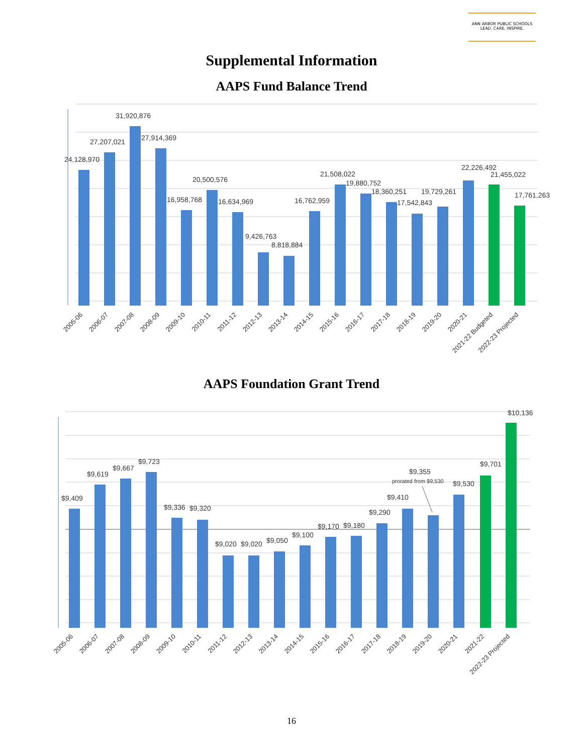ANN ARBOR PUBLIC SCHOOLS
LEAD. CARE. INSPIRE.
Supplemental Information
AAPS Fund Balance Trend
24,128,970
27,207,021
31,920,876
27,914,369
16,958,768
20,500,576
16,634,969
9,426,763
8,818,884
16,762,959
21,508,022
19,880,752
18,360,251
17,542,843
19,729,261
22,226,492
21,455,022
17,761,263
2005-06
2006-07
2007-08
2008-09
2009-10
2010-11
2011-12
2012-13
2013-14
2014-15
2015-16
2016-17
2017-18
2018-19
2019-20
2020-21
2021-22 Budgeted
2022-23 Projected
AAPS Foundation Grant Trend
$9,409
$9,619
$9,667
$9,723
$9,336
$9,320
$9,020
$9,020
$9,050
$9,100
$9,170
$9,180
$9,290
$9,410
$9,355
prorated from $9,530
$9,530
$9,701
$10,136
2005-06
2006-07
2007-08
2008-09
2009-10
2010-11
2011-12
2012-13
2013-14
2014-15
2015-16
2016-17
2017-18
2018-19
2019-20
2020-21
2021-22
2022-23 Projected
16